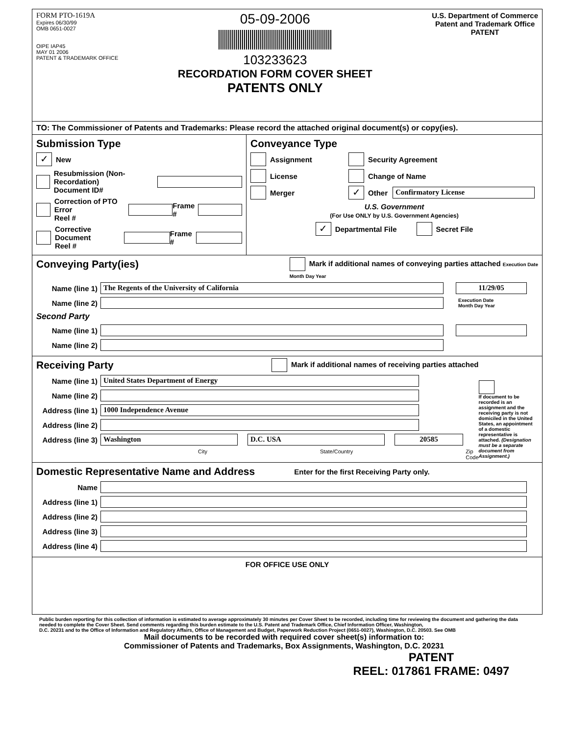FORM PTO-1619A
Expires 06/30/99
OMB 0651-0027
OIPE IAP45
MAY 01 2006
PATENT & TRADEMARK OFFICE
05-09-2006
103233623
RECORDATION FORM COVER SHEET
PATENTS ONLY
U.S. Department of Commerce
Patent and Trademark Office
PATENT
TO: The Commissioner of Patents and Trademarks: Please record the attached original document(s) or copy(ies).
Submission Type
✓ New
Resubmission (Non-Recordation)
Document ID#
Correction of PTO Error
Reel # Frame #
Corrective Document
Reel # Frame #
Conveyance Type
Assignment Security Agreement
License Change of Name
Merger ✓ Other Confirmatory License
U.S. Government
(For Use ONLY by U.S. Government Agencies)
✓ Departmental File Secret File
Conveying Party(ies)
Mark if additional names of conveying parties attached Execution Date
Month Day Year
Name (line 1) The Regents of the University of California 11/29/05
Name (line 2) Execution Date
Month Day Year
Second Party
Name (line 1)
Name (line 2)
Receiving Party
Mark if additional names of receiving parties attached
Name (line 1) United States Department of Energy
Name (line 2)
Address (line 1) 1000 Independence Avenue
Address (line 2)
Address (line 3) Washington D.C. USA 20585
City State/Country Zip Code
If document to be recorded is an assignment and the receiving party is not domiciled in the United States, an appointment of a domestic representative is attached. (Designation must be a separate document from Assignment.)
Domestic Representative Name and Address
Enter for the first Receiving Party only.
Name
Address (line 1)
Address (line 2)
Address (line 3)
Address (line 4)
FOR OFFICE USE ONLY
Public burden reporting for this collection of information is estimated to average approximately 30 minutes per Cover Sheet to be recorded, including time for reviewing the document and gathering the data needed to complete the Cover Sheet. Send comments regarding this burden estimate to the U.S. Patent and Trademark Office, Chief Information Officer, Washington,
D.C. 20231 and to the Office of Information and Regulatory Affairs, Office of Management and Budget, Paperwork Reduction Project (0651-0027), Washington, D.C. 20503. See OMB
Mail documents to be recorded with required cover sheet(s) information to:
Commissioner of Patents and Trademarks, Box Assignments, Washington, D.C. 20231
PATENT
REEL: 017861 FRAME: 0497